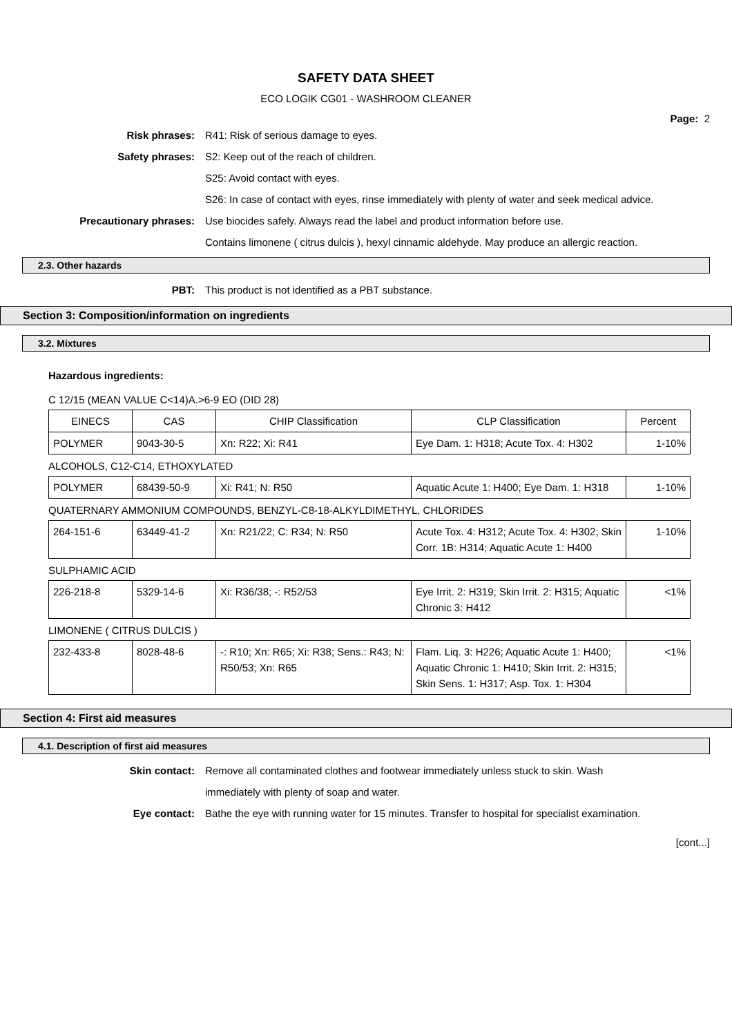SAFETY DATA SHEET
ECO LOGIK CG01 - WASHROOM CLEANER
Page: 2
Risk phrases: R41: Risk of serious damage to eyes.
Safety phrases: S2: Keep out of the reach of children.
S25: Avoid contact with eyes.
S26: In case of contact with eyes, rinse immediately with plenty of water and seek medical advice.
Precautionary phrases: Use biocides safely. Always read the label and product information before use.
Contains limonene ( citrus dulcis ), hexyl cinnamic aldehyde. May produce an allergic reaction.
2.3. Other hazards
PBT: This product is not identified as a PBT substance.
Section 3: Composition/information on ingredients
3.2. Mixtures
Hazardous ingredients:
C 12/15 (MEAN VALUE C<14)A.>6-9 EO (DID 28)
| EINECS | CAS | CHIP Classification | CLP Classification | Percent |
| --- | --- | --- | --- | --- |
| POLYMER | 9043-30-5 | Xn: R22; Xi: R41 | Eye Dam. 1: H318; Acute Tox. 4: H302 | 1-10% |
ALCOHOLS, C12-C14, ETHOXYLATED
| POLYMER | 68439-50-9 | Xi: R41; N: R50 | Aquatic Acute 1: H400; Eye Dam. 1: H318 | 1-10% |
QUATERNARY AMMONIUM COMPOUNDS, BENZYL-C8-18-ALKYLDIMETHYL, CHLORIDES
| 264-151-6 | 63449-41-2 | Xn: R21/22; C: R34; N: R50 | Acute Tox. 4: H312; Acute Tox. 4: H302; Skin Corr. 1B: H314; Aquatic Acute 1: H400 | 1-10% |
SULPHAMIC ACID
| 226-218-8 | 5329-14-6 | Xi: R36/38; -: R52/53 | Eye Irrit. 2: H319; Skin Irrit. 2: H315; Aquatic Chronic 3: H412 | <1% |
LIMONENE ( CITRUS DULCIS )
| 232-433-8 | 8028-48-6 | -: R10; Xn: R65; Xi: R38; Sens.: R43; N: R50/53; Xn: R65 | Flam. Liq. 3: H226; Aquatic Acute 1: H400; Aquatic Chronic 1: H410; Skin Irrit. 2: H315; Skin Sens. 1: H317; Asp. Tox. 1: H304 | <1% |
Section 4: First aid measures
4.1. Description of first aid measures
Skin contact: Remove all contaminated clothes and footwear immediately unless stuck to skin. Wash immediately with plenty of soap and water.
Eye contact: Bathe the eye with running water for 15 minutes. Transfer to hospital for specialist examination.
[cont...]